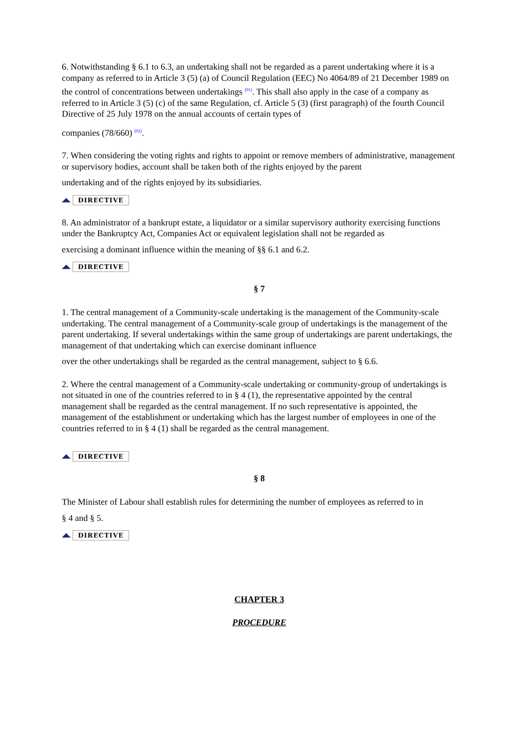6. Notwithstanding § 6.1 to 6.3, an undertaking shall not be regarded as a parent undertaking where it is a company as referred to in Article 3 (5) (a) of Council Regulation (EEC) No 4064/89 of 21 December 1989 on the control of concentrations between undertakings <sup>(01)</sup>. This shall also apply in the case of a company as referred to in Article 3 (5) (c) of the same Regulation, cf. Article 5 (3) (first paragraph) of the fourth Council Directive of 25 July 1978 on the annual accounts of certain types of
companies (78/660) <sup>(02)</sup>.
7. When considering the voting rights and rights to appoint or remove members of administrative, management or supervisory bodies, account shall be taken both of the rights enjoyed by the parent
undertaking and of the rights enjoyed by its subsidiaries.
DIRECTIVE
8. An administrator of a bankrupt estate, a liquidator or a similar supervisory authority exercising functions under the Bankruptcy Act, Companies Act or equivalent legislation shall not be regarded as
exercising a dominant influence within the meaning of §§ 6.1 and 6.2.
DIRECTIVE
§ 7
1. The central management of a Community-scale undertaking is the management of the Community-scale undertaking. The central management of a Community-scale group of undertakings is the management of the parent undertaking. If several undertakings within the same group of undertakings are parent undertakings, the management of that undertaking which can exercise dominant influence
over the other undertakings shall be regarded as the central management, subject to § 6.6.
2. Where the central management of a Community-scale undertaking or community-group of undertakings is not situated in one of the countries referred to in § 4 (1), the representative appointed by the central management shall be regarded as the central management. If no such representative is appointed, the management of the establishment or undertaking which has the largest number of employees in one of the countries referred to in § 4 (1) shall be regarded as the central management.
DIRECTIVE
§ 8
The Minister of Labour shall establish rules for determining the number of employees as referred to in
§ 4 and § 5.
DIRECTIVE
CHAPTER 3
PROCEDURE